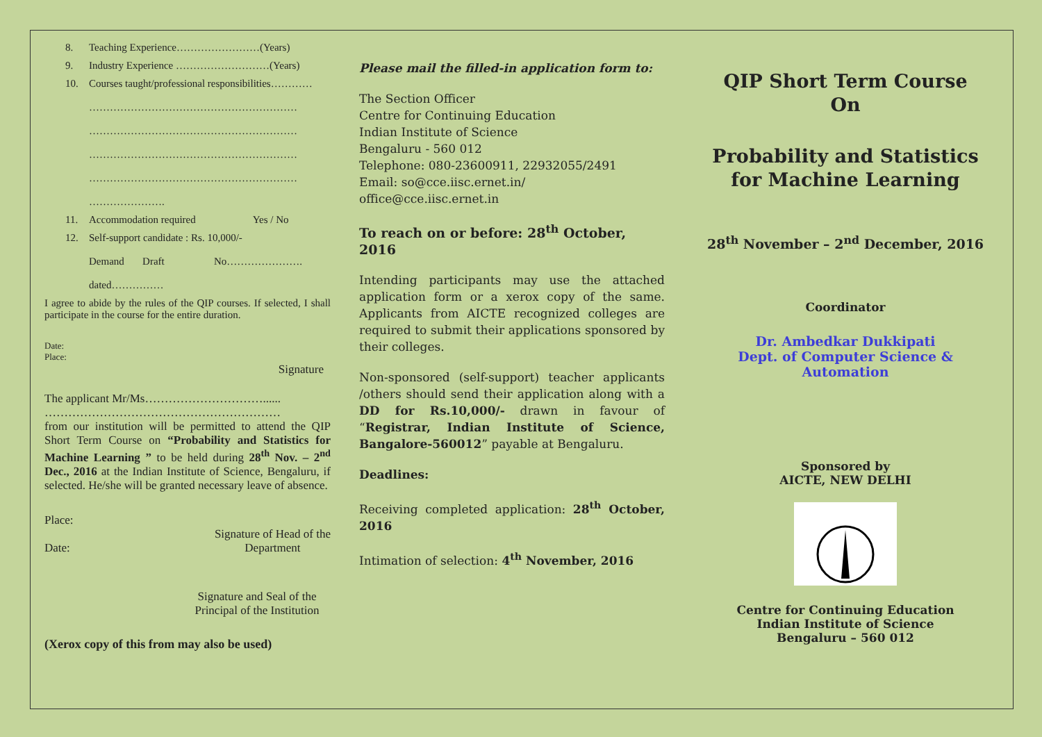8. Teaching Experience……………………(Years)
9. Industry Experience ………………………(Years)
10. Courses taught/professional responsibilities…………
……………………………………………………
……………………………………………………
……………………………………………………
……………………………………………………
………………….
11. Accommodation required Yes / No
12. Self-support candidate : Rs. 10,000/-
Demand Draft No………………….
dated……………
I agree to abide by the rules of the QIP courses. If selected, I shall participate in the course for the entire duration.
Date:
Place:
Signature
The applicant Mr/Ms…………………………......
……………………………………………………
from our institution will be permitted to attend the QIP Short Term Course on “Probability and Statistics for Machine Learning ” to be held during 28<sup>th</sup> Nov. – 2<sup>nd</sup> Dec., 2016 at the Indian Institute of Science, Bengaluru, if selected. He/she will be granted necessary leave of absence.
Place:
Date: Signature of Head of the
Department
Signature and Seal of the
Principal of the Institution
(Xerox copy of this from may also be used)
Please mail the filled-in application form to:
The Section Officer
Centre for Continuing Education
Indian Institute of Science
Bengaluru - 560 012
Telephone: 080-23600911, 22932055/2491
Email: so@cce.iisc.ernet.in/
office@cce.iisc.ernet.in
To reach on or before: 28<sup>th</sup> October, 2016
Intending participants may use the attached application form or a xerox copy of the same. Applicants from AICTE recognized colleges are required to submit their applications sponsored by their colleges.
Non-sponsored (self-support) teacher applicants /others should send their application along with a DD for Rs.10,000/- drawn in favour of “Registrar, Indian Institute of Science, Bangalore-560012” payable at Bengaluru.
Deadlines:
Receiving completed application: 28<sup>th</sup> October, 2016
Intimation of selection: 4<sup>th</sup> November, 2016
QIP Short Term Course
On
Probability and Statistics for Machine Learning
28<sup>th</sup> November – 2<sup>nd</sup> December, 2016
Coordinator
Dr. Ambedkar Dukkipati
Dept. of Computer Science & Automation
Sponsored by
AICTE, NEW DELHI
Centre for Continuing Education
Indian Institute of Science
Bengaluru – 560 012